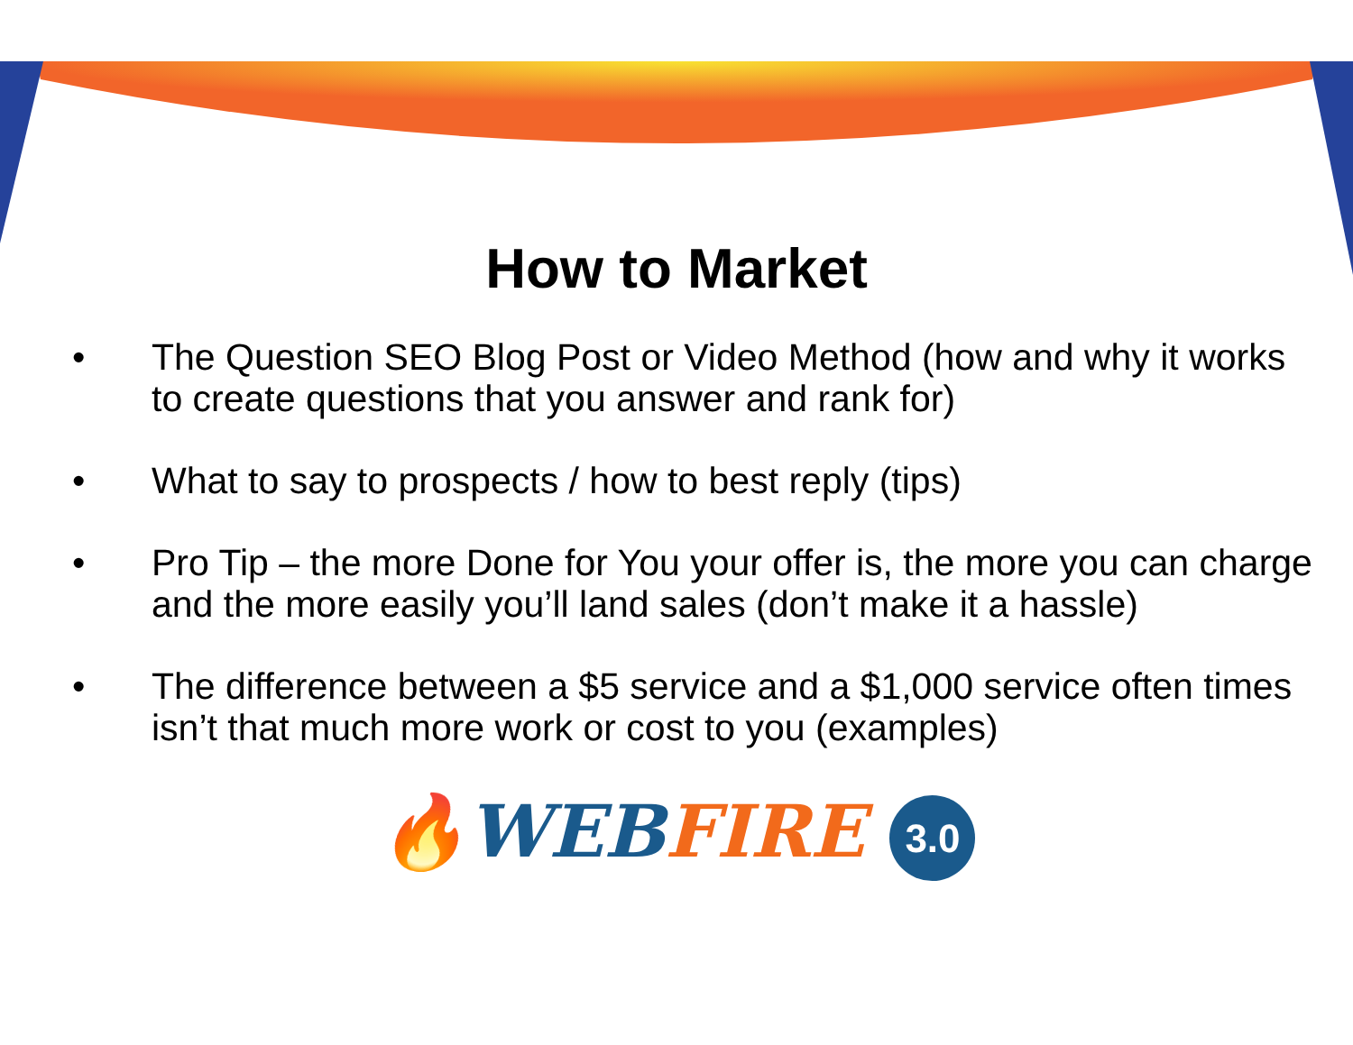How to Market
• The Question SEO Blog Post or Video Method (how and why it works to create questions that you answer and rank for)
• What to say to prospects / how to best reply (tips)
• Pro Tip – the more Done for You your offer is, the more you can charge and the more easily you’ll land sales (don’t make it a hassle)
• The difference between a $5 service and a $1,000 service often times isn’t that much more work or cost to you (examples)
🔥WEB FIRE 3.0